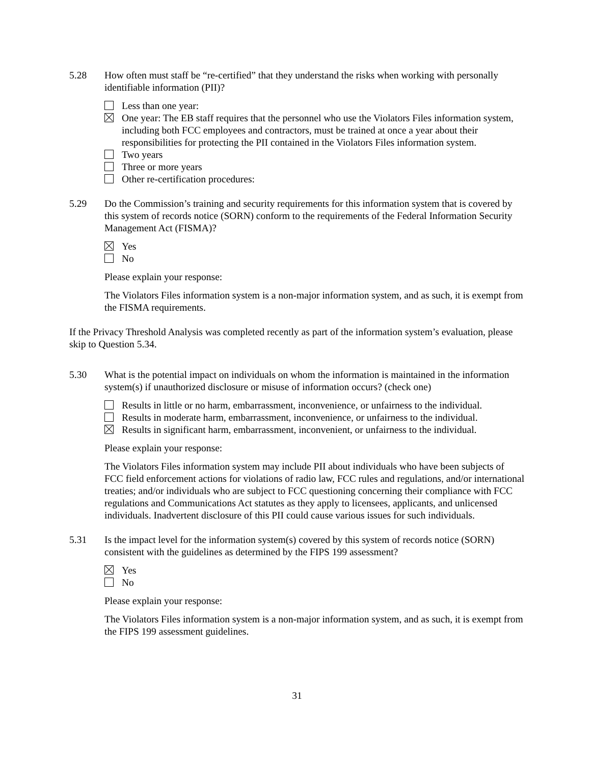5.28 How often must staff be “re-certified” that they understand the risks when working with personally identifiable information (PII)?
Less than one year:
One year: The EB staff requires that the personnel who use the Violators Files information system, including both FCC employees and contractors, must be trained at once a year about their responsibilities for protecting the PII contained in the Violators Files information system.
Two years
Three or more years
Other re-certification procedures:
5.29 Do the Commission’s training and security requirements for this information system that is covered by this system of records notice (SORN) conform to the requirements of the Federal Information Security Management Act (FISMA)?
Yes
No
Please explain your response:
The Violators Files information system is a non-major information system, and as such, it is exempt from the FISMA requirements.
If the Privacy Threshold Analysis was completed recently as part of the information system’s evaluation, please skip to Question 5.34.
5.30 What is the potential impact on individuals on whom the information is maintained in the information system(s) if unauthorized disclosure or misuse of information occurs? (check one)
Results in little or no harm, embarrassment, inconvenience, or unfairness to the individual.
Results in moderate harm, embarrassment, inconvenience, or unfairness to the individual.
Results in significant harm, embarrassment, inconvenient, or unfairness to the individual.
Please explain your response:
The Violators Files information system may include PII about individuals who have been subjects of FCC field enforcement actions for violations of radio law, FCC rules and regulations, and/or international treaties; and/or individuals who are subject to FCC questioning concerning their compliance with FCC regulations and Communications Act statutes as they apply to licensees, applicants, and unlicensed individuals. Inadvertent disclosure of this PII could cause various issues for such individuals.
5.31 Is the impact level for the information system(s) covered by this system of records notice (SORN) consistent with the guidelines as determined by the FIPS 199 assessment?
Yes
No
Please explain your response:
The Violators Files information system is a non-major information system, and as such, it is exempt from the FIPS 199 assessment guidelines.
31